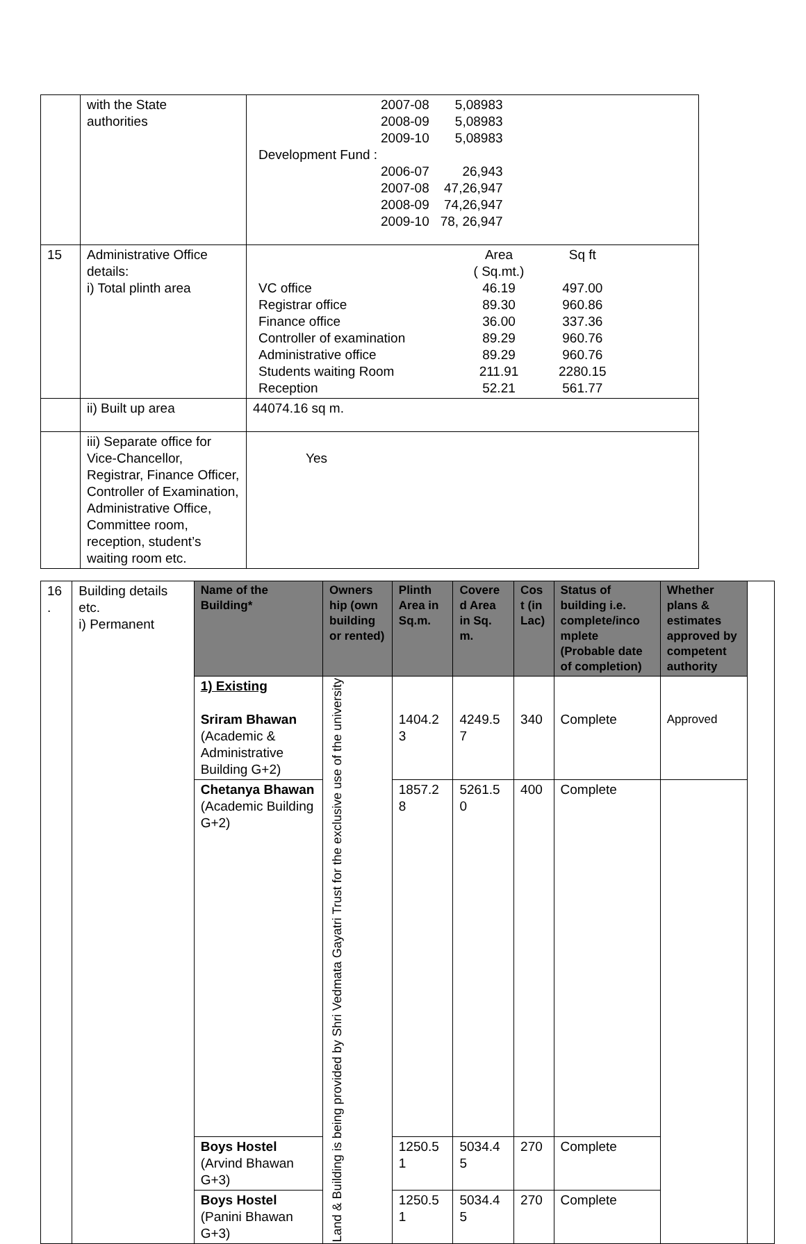| | with the State authorities | / / 2007-08 / 5,08983 / / / 2008-09 / 5,08983 / / / 2009-10 / 5,08983 / / Development Fund : / / / / / 2006-07 / 26,943 / / / 2007-08 / 47,26,947 / / / 2008-09 / 74,26,947 / / / 2009-10 / 78, 26,947 / |
| 15 | Administrative Office details: i) Total plinth area | / / Area ( Sq.mt.) / Sq ft / / VC office / 46.19 / 497.00 / / Registrar office / 89.30 / 960.86 / / Finance office / 36.00 / 337.36 / / Controller of examination / 89.29 / 960.76 / / Administrative office / 89.29 / 960.76 / / Students waiting Room / 211.91 / 2280.15 / / Reception / 52.21 / 561.77 / |
| | ii) Built up area | 44074.16 sq m. |
| | iii) Separate office for Vice-Chancellor, Registrar, Finance Officer, Controller of Examination, Administrative Office, Committee room, reception, student’s waiting room etc. | Yes |
| 16 . | Building details etc. i) Permanent | Name of the Building* | Owners hip (own building or rented) | Plinth Area in Sq.m. | Covere d Area in Sq. m. | Cos t (in Lac) | Status of building i.e. complete/inco mplete (Probable date of completion) | Whether plans & estimates approved by competent authority | |
| | | 1) Existing Sriram Bhawan (Academic & Administrative Building G+2) | Land & Building is being provided by Shri Vedmata Gayatri Trust for the exclusive use of the university | 1404.2 3 | 4249.5 7 | 340 | Complete | Approved | |
| | | Chetanya Bhawan (Academic Building G+2) | | 1857.2 8 | 5261.5 0 | 400 | Complete | | |
| | | Boys Hostel (Arvind Bhawan G+3) | | 1250.5 1 | 5034.4 5 | 270 | Complete | | |
| | | Boys Hostel (Panini Bhawan G+3) | | 1250.5 1 | 5034.4 5 | 270 | Complete | | |